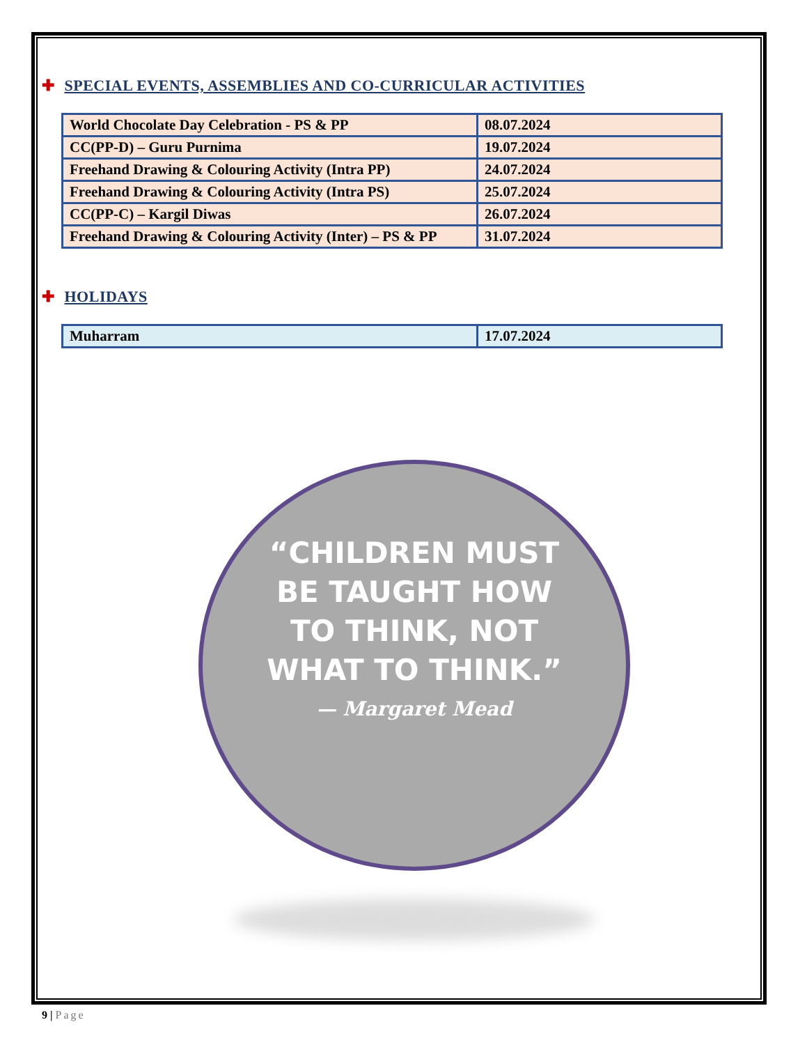✚ SPECIAL EVENTS, ASSEMBLIES AND CO-CURRICULAR ACTIVITIES
| World Chocolate Day Celebration - PS & PP | 08.07.2024 |
| CC(PP-D) – Guru Purnima | 19.07.2024 |
| Freehand Drawing & Colouring Activity (Intra PP) | 24.07.2024 |
| Freehand Drawing & Colouring Activity (Intra PS) | 25.07.2024 |
| CC(PP-C) – Kargil Diwas | 26.07.2024 |
| Freehand Drawing & Colouring Activity (Inter) – PS & PP | 31.07.2024 |
✚ HOLIDAYS
| Muharram | 17.07.2024 |
“CHILDREN MUST
BE TAUGHT HOW
TO THINK, NOT
WHAT TO THINK.”
— Margaret Mead
9 | Page